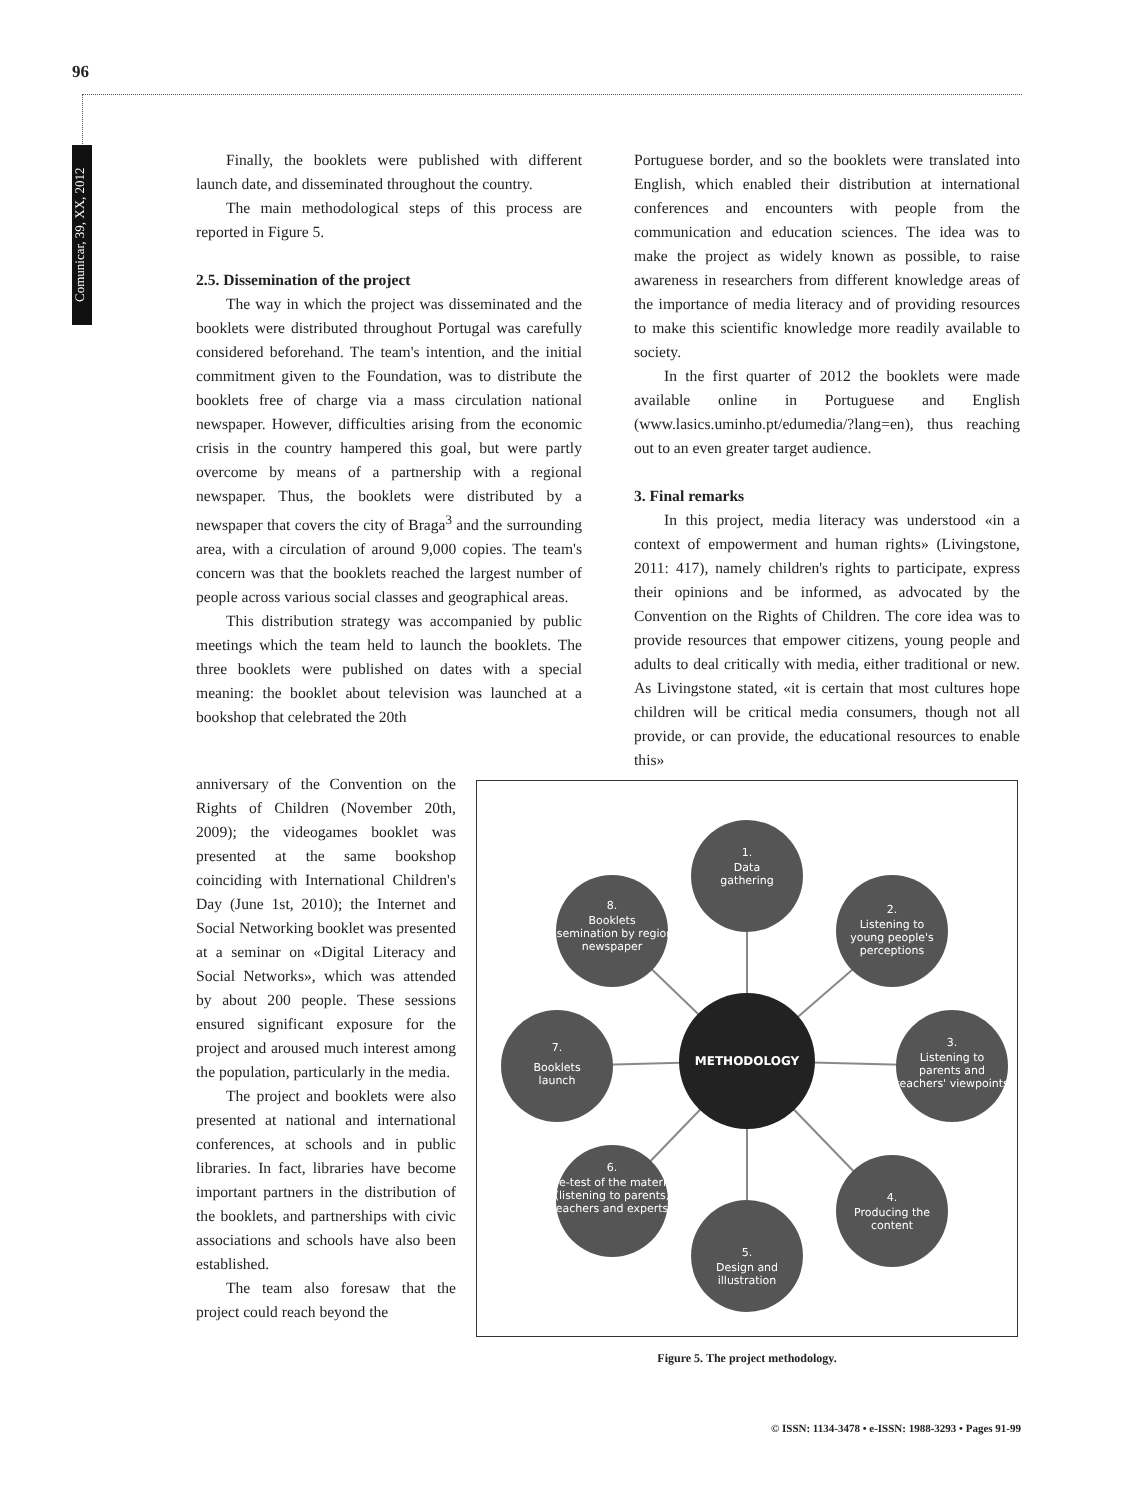96
Comunicar, 39, XX, 2012
Finally, the booklets were published with different launch date, and disseminated throughout the country.
The main methodological steps of this process are reported in Figure 5.
2.5. Dissemination of the project
The way in which the project was disseminated and the booklets were distributed throughout Portugal was carefully considered beforehand. The team's intention, and the initial commitment given to the Foundation, was to distribute the booklets free of charge via a mass circulation national newspaper. However, difficulties arising from the economic crisis in the country hampered this goal, but were partly overcome by means of a partnership with a regional newspaper. Thus, the booklets were distributed by a newspaper that covers the city of Braga<sup>3</sup> and the surrounding area, with a circulation of around 9,000 copies. The team's concern was that the booklets reached the largest number of people across various social classes and geographical areas.
This distribution strategy was accompanied by public meetings which the team held to launch the booklets. The three booklets were published on dates with a special meaning: the booklet about television was launched at a bookshop that celebrated the 20th
Portuguese border, and so the booklets were translated into English, which enabled their distribution at international conferences and encounters with people from the communication and education sciences. The idea was to make the project as widely known as possible, to raise awareness in researchers from different knowledge areas of the importance of media literacy and of providing resources to make this scientific knowledge more readily available to society.
In the first quarter of 2012 the booklets were made available online in Portuguese and English (www.lasics.uminho.pt/edumedia/?lang=en), thus reaching out to an even greater target audience.
3. Final remarks
In this project, media literacy was understood «in a context of empowerment and human rights» (Livingstone, 2011: 417), namely children's rights to participate, express their opinions and be informed, as advocated by the Convention on the Rights of Children. The core idea was to provide resources that empower citizens, young people and adults to deal critically with media, either traditional or new. As Livingstone stated, «it is certain that most cultures hope children will be critical media consumers, though not all provide, or can provide, the educational resources to enable this»
anniversary of the Convention on the Rights of Children (November 20th, 2009); the videogames booklet was presented at the same bookshop coinciding with International Children's Day (June 1st, 2010); the Internet and Social Networking booklet was presented at a seminar on «Digital Literacy and Social Networks», which was attended by about 200 people. These sessions ensured significant exposure for the project and aroused much interest among the population, particularly in the media.
The project and booklets were also presented at national and international conferences, at schools and in public libraries. In fact, libraries have become important partners in the distribution of the booklets, and partnerships with civic associations and schools have also been established.
The team also foresaw that the project could reach beyond the
METHODOLOGY
1.
Data
gathering
2.
Listening to
young people's
perceptions
3.
Listening to
parents and
teachers' viewpoints
4.
Producing the
content
5.
Design and
illustration
6.
Pre-test of the material
(listening to parents,
teachers and experts)
7.
Booklets
launch
8.
Booklets
dissemination by regional
newspaper
Figure 5. The project methodology.
© ISSN: 1134-3478 • e-ISSN: 1988-3293 • Pages 91-99